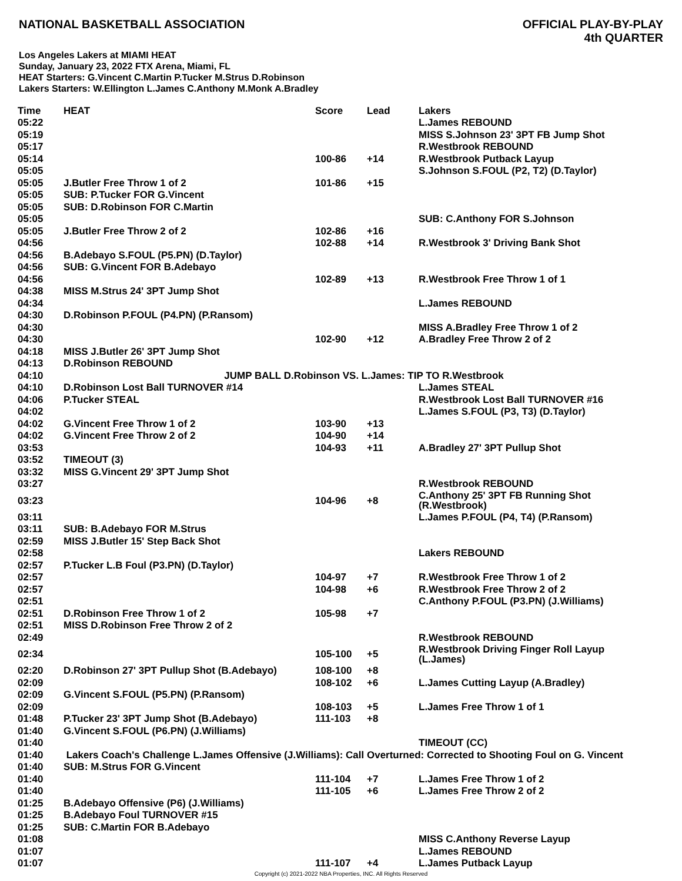NATIONAL BASKETBALL ASSOCIATION
OFFICIAL PLAY-BY-PLAY
4th QUARTER
Los Angeles Lakers at MIAMI HEAT
Sunday, January 23, 2022 FTX Arena, Miami, FL
HEAT Starters: G.Vincent C.Martin P.Tucker M.Strus D.Robinson
Lakers Starters: W.Ellington L.James C.Anthony M.Monk A.Bradley
| Time | HEAT | Score | Lead | Lakers |
| --- | --- | --- | --- | --- |
| 05:22 | | | | L.James REBOUND |
| 05:19 | | | | MISS S.Johnson 23' 3PT FB Jump Shot |
| 05:17 | | | | R.Westbrook REBOUND |
| 05:14 | | 100-86 | +14 | R.Westbrook Putback Layup |
| 05:05 | | | | S.Johnson S.FOUL (P2, T2) (D.Taylor) |
| 05:05 | J.Butler Free Throw 1 of 2 | 101-86 | +15 | |
| 05:05 | SUB: P.Tucker FOR G.Vincent | | | |
| 05:05 | SUB: D.Robinson FOR C.Martin | | | |
| 05:05 | | | | SUB: C.Anthony FOR S.Johnson |
| 05:05 | J.Butler Free Throw 2 of 2 | 102-86 | +16 | |
| 04:56 | | 102-88 | +14 | R.Westbrook 3' Driving Bank Shot |
| 04:56 | B.Adebayo S.FOUL (P5.PN) (D.Taylor) | | | |
| 04:56 | SUB: G.Vincent FOR B.Adebayo | | | |
| 04:56 | | 102-89 | +13 | R.Westbrook Free Throw 1 of 1 |
| 04:38 | MISS M.Strus 24' 3PT Jump Shot | | | |
| 04:34 | | | | L.James REBOUND |
| 04:30 | D.Robinson P.FOUL (P4.PN) (P.Ransom) | | | |
| 04:30 | | | | MISS A.Bradley Free Throw 1 of 2 |
| 04:30 | | 102-90 | +12 | A.Bradley Free Throw 2 of 2 |
| 04:18 | MISS J.Butler 26' 3PT Jump Shot | | | |
| 04:13 | D.Robinson REBOUND | | | |
| 04:10 | JUMP BALL D.Robinson VS. L.James: TIP TO R.Westbrook | | | |
| 04:10 | D.Robinson Lost Ball TURNOVER #14 | | | L.James STEAL |
| 04:06 | P.Tucker STEAL | | | R.Westbrook Lost Ball TURNOVER #16 |
| 04:02 | | | | L.James S.FOUL (P3, T3) (D.Taylor) |
| 04:02 | G.Vincent Free Throw 1 of 2 | 103-90 | +13 | |
| 04:02 | G.Vincent Free Throw 2 of 2 | 104-90 | +14 | |
| 03:53 | | 104-93 | +11 | A.Bradley 27' 3PT Pullup Shot |
| 03:52 | TIMEOUT (3) | | | |
| 03:32 | MISS G.Vincent 29' 3PT Jump Shot | | | |
| 03:27 | | | | R.Westbrook REBOUND |
| 03:23 | | 104-96 | +8 | C.Anthony 25' 3PT FB Running Shot (R.Westbrook) |
| 03:11 | | | | L.James P.FOUL (P4, T4) (P.Ransom) |
| 03:11 | SUB: B.Adebayo FOR M.Strus | | | |
| 02:59 | MISS J.Butler 15' Step Back Shot | | | |
| 02:58 | | | | Lakers REBOUND |
| 02:57 | P.Tucker L.B Foul (P3.PN) (D.Taylor) | | | |
| 02:57 | | 104-97 | +7 | R.Westbrook Free Throw 1 of 2 |
| 02:57 | | 104-98 | +6 | R.Westbrook Free Throw 2 of 2 |
| 02:51 | | | | C.Anthony P.FOUL (P3.PN) (J.Williams) |
| 02:51 | D.Robinson Free Throw 1 of 2 | 105-98 | +7 | |
| 02:51 | MISS D.Robinson Free Throw 2 of 2 | | | |
| 02:49 | | | | R.Westbrook REBOUND |
| 02:34 | | 105-100 | +5 | R.Westbrook Driving Finger Roll Layup (L.James) |
| 02:20 | D.Robinson 27' 3PT Pullup Shot (B.Adebayo) | 108-100 | +8 | |
| 02:09 | | 108-102 | +6 | L.James Cutting Layup (A.Bradley) |
| 02:09 | G.Vincent S.FOUL (P5.PN) (P.Ransom) | | | |
| 02:09 | | 108-103 | +5 | L.James Free Throw 1 of 1 |
| 01:48 | P.Tucker 23' 3PT Jump Shot (B.Adebayo) | 111-103 | +8 | |
| 01:40 | G.Vincent S.FOUL (P6.PN) (J.Williams) | | | |
| 01:40 | | | | TIMEOUT (CC) |
| 01:40 | Lakers Coach's Challenge L.James Offensive (J.Williams): Call Overturned: Corrected to Shooting Foul on G. Vincent | | | |
| 01:40 | SUB: M.Strus FOR G.Vincent | | | |
| 01:40 | | 111-104 | +7 | L.James Free Throw 1 of 2 |
| 01:40 | | 111-105 | +6 | L.James Free Throw 2 of 2 |
| 01:25 | B.Adebayo Offensive (P6) (J.Williams) | | | |
| 01:25 | B.Adebayo Foul TURNOVER #15 | | | |
| 01:25 | SUB: C.Martin FOR B.Adebayo | | | |
| 01:08 | | | | MISS C.Anthony Reverse Layup |
| 01:07 | | | | L.James REBOUND |
| 01:07 | | 111-107 | +4 | L.James Putback Layup |
Copyright (c) 2021-2022 NBA Properties, INC. All Rights Reserved